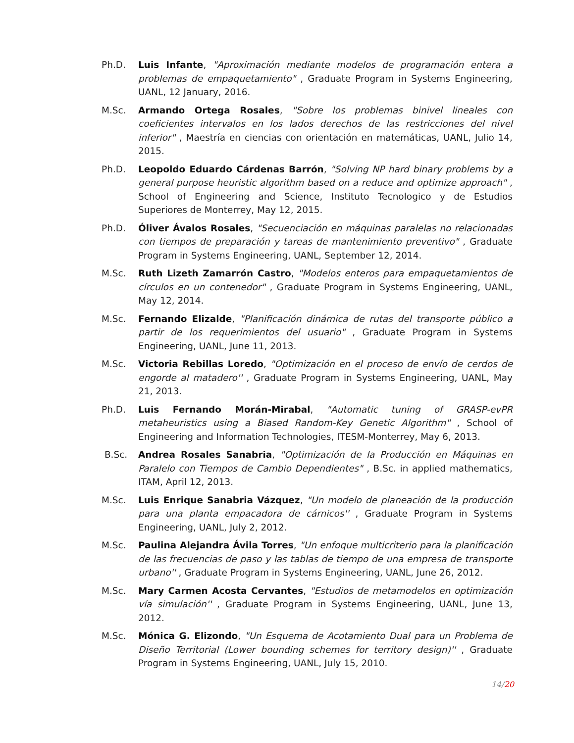Ph.D. Luis Infante, "Aproximación mediante modelos de programación entera a problemas de empaquetamiento" , Graduate Program in Systems Engineering, UANL, 12 January, 2016.
M.Sc. Armando Ortega Rosales, "Sobre los problemas binivel lineales con coeficientes intervalos en los lados derechos de las restricciones del nivel inferior" , Maestría en ciencias con orientación en matemáticas, UANL, Julio 14, 2015.
Ph.D. Leopoldo Eduardo Cárdenas Barrón, "Solving NP hard binary problems by a general purpose heuristic algorithm based on a reduce and optimize approach" , School of Engineering and Science, Instituto Tecnologico y de Estudios Superiores de Monterrey, May 12, 2015.
Ph.D. Óliver Ávalos Rosales, "Secuenciación en máquinas paralelas no relacionadas con tiempos de preparación y tareas de mantenimiento preventivo" , Graduate Program in Systems Engineering, UANL, September 12, 2014.
M.Sc. Ruth Lizeth Zamarrón Castro, "Modelos enteros para empaquetamientos de círculos en un contenedor" , Graduate Program in Systems Engineering, UANL, May 12, 2014.
M.Sc. Fernando Elizalde, "Planificación dinámica de rutas del transporte público a partir de los requerimientos del usuario" , Graduate Program in Systems Engineering, UANL, June 11, 2013.
M.Sc. Victoria Rebillas Loredo, "Optimización en el proceso de envío de cerdos de engorde al matadero'' , Graduate Program in Systems Engineering, UANL, May 21, 2013.
Ph.D. Luis Fernando Morán-Mirabal, "Automatic tuning of GRASP-evPR metaheuristics using a Biased Random-Key Genetic Algorithm" , School of Engineering and Information Technologies, ITESM-Monterrey, May 6, 2013.
B.Sc. Andrea Rosales Sanabria, "Optimización de la Producción en Máquinas en Paralelo con Tiempos de Cambio Dependientes" , B.Sc. in applied mathematics, ITAM, April 12, 2013.
M.Sc. Luis Enrique Sanabria Vázquez, "Un modelo de planeación de la producción para una planta empacadora de cárnicos'' , Graduate Program in Systems Engineering, UANL, July 2, 2012.
M.Sc. Paulina Alejandra Ávila Torres, "Un enfoque multicriterio para la planificación de las frecuencias de paso y las tablas de tiempo de una empresa de transporte urbano'' , Graduate Program in Systems Engineering, UANL, June 26, 2012.
M.Sc. Mary Carmen Acosta Cervantes, "Estudios de metamodelos en optimización vía simulación'' , Graduate Program in Systems Engineering, UANL, June 13, 2012.
M.Sc. Mónica G. Elizondo, "Un Esquema de Acotamiento Dual para un Problema de Diseño Territorial (Lower bounding schemes for territory design)'' , Graduate Program in Systems Engineering, UANL, July 15, 2010.
14/20